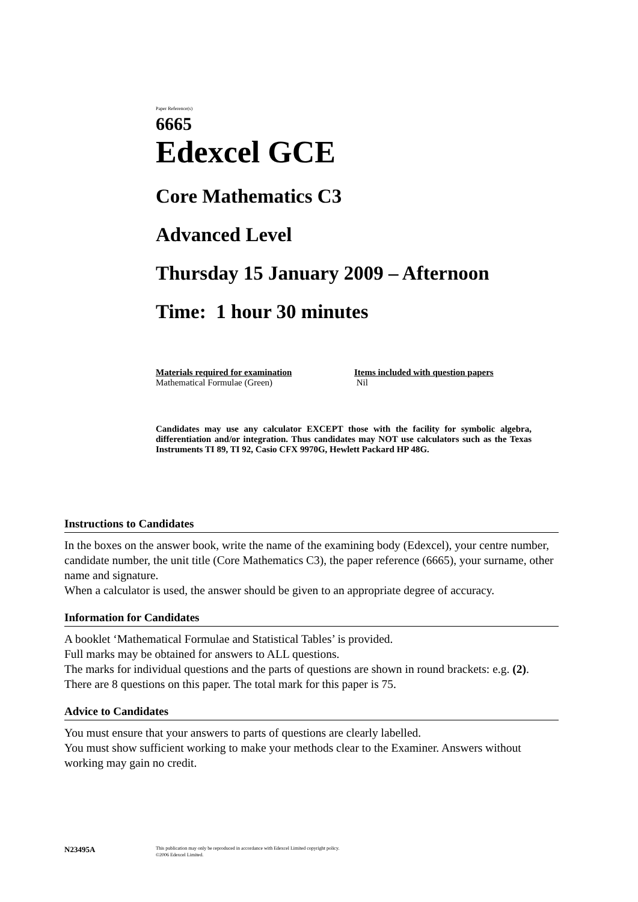Paper Reference(s)
6665
Edexcel GCE
Core Mathematics C3
Advanced Level
Thursday 15 January 2009 – Afternoon
Time: 1 hour 30 minutes
Materials required for examination
Mathematical Formulae (Green)
Items included with question papers
Nil
Candidates may use any calculator EXCEPT those with the facility for symbolic algebra, differentiation and/or integration. Thus candidates may NOT use calculators such as the Texas Instruments TI 89, TI 92, Casio CFX 9970G, Hewlett Packard HP 48G.
Instructions to Candidates
In the boxes on the answer book, write the name of the examining body (Edexcel), your centre number, candidate number, the unit title (Core Mathematics C3), the paper reference (6665), your surname, other name and signature.
When a calculator is used, the answer should be given to an appropriate degree of accuracy.
Information for Candidates
A booklet ‘Mathematical Formulae and Statistical Tables’ is provided.
Full marks may be obtained for answers to ALL questions.
The marks for individual questions and the parts of questions are shown in round brackets: e.g. (2).
There are 8 questions on this paper. The total mark for this paper is 75.
Advice to Candidates
You must ensure that your answers to parts of questions are clearly labelled.
You must show sufficient working to make your methods clear to the Examiner. Answers without working may gain no credit.
N23495A This publication may only be reproduced in accordance with Edexcel Limited copyright policy.
©2006 Edexcel Limited.